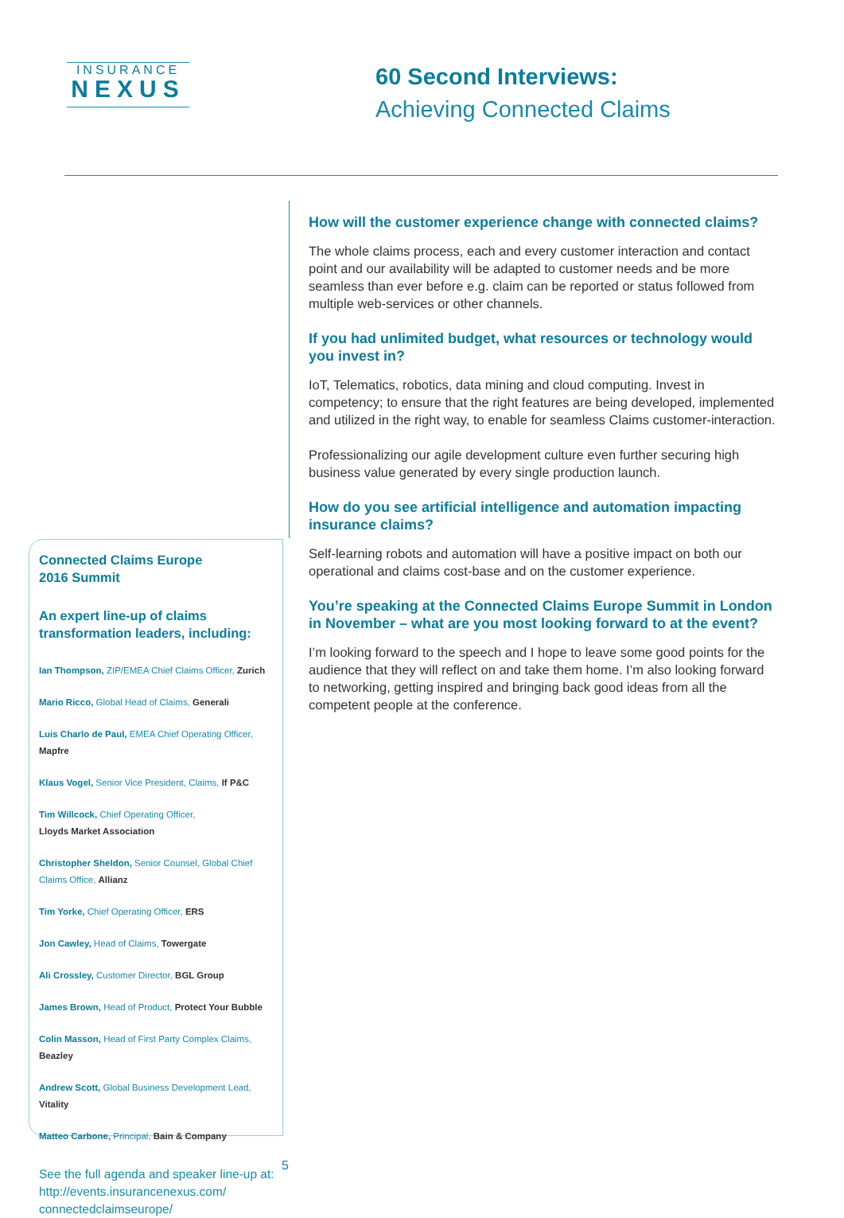INSURANCE
NEXUS
60 Second Interviews:
Achieving Connected Claims
How will the customer experience change with connected claims?
The whole claims process, each and every customer interaction and contact point and our availability will be adapted to customer needs and be more seamless than ever before e.g. claim can be reported or status followed from multiple web-services or other channels.
If you had unlimited budget, what resources or technology would you invest in?
IoT, Telematics, robotics, data mining and cloud computing. Invest in competency; to ensure that the right features are being developed, implemented and utilized in the right way, to enable for seamless Claims customer-interaction.
Professionalizing our agile development culture even further securing high business value generated by every single production launch.
How do you see artificial intelligence and automation impacting insurance claims?
Self-learning robots and automation will have a positive impact on both our operational and claims cost-base and on the customer experience.
You’re speaking at the Connected Claims Europe Summit in London in November – what are you most looking forward to at the event?
I’m looking forward to the speech and I hope to leave some good points for the audience that they will reflect on and take them home. I’m also looking forward to networking, getting inspired and bringing back good ideas from all the competent people at the conference.
Connected Claims Europe
2016 Summit
An expert line-up of claims
transformation leaders, including:
Ian Thompson, ZIP/EMEA Chief Claims Officer, Zurich
Mario Ricco, Global Head of Claims, Generali
Luis Charlo de Paul, EMEA Chief Operating Officer, Mapfre
Klaus Vogel, Senior Vice President, Claims, If P&C
Tim Willcock, Chief Operating Officer,
Lloyds Market Association
Christopher Sheldon, Senior Counsel, Global Chief Claims Office, Allianz
Tim Yorke, Chief Operating Officer, ERS
Jon Cawley, Head of Claims, Towergate
Ali Crossley, Customer Director, BGL Group
James Brown, Head of Product, Protect Your Bubble
Colin Masson, Head of First Party Complex Claims, Beazley
Andrew Scott, Global Business Development Lead, Vitality
Matteo Carbone, Principal, Bain & Company
See the full agenda and speaker line-up at: http://events.insurancenexus.com/ connectedclaimseurope/
5